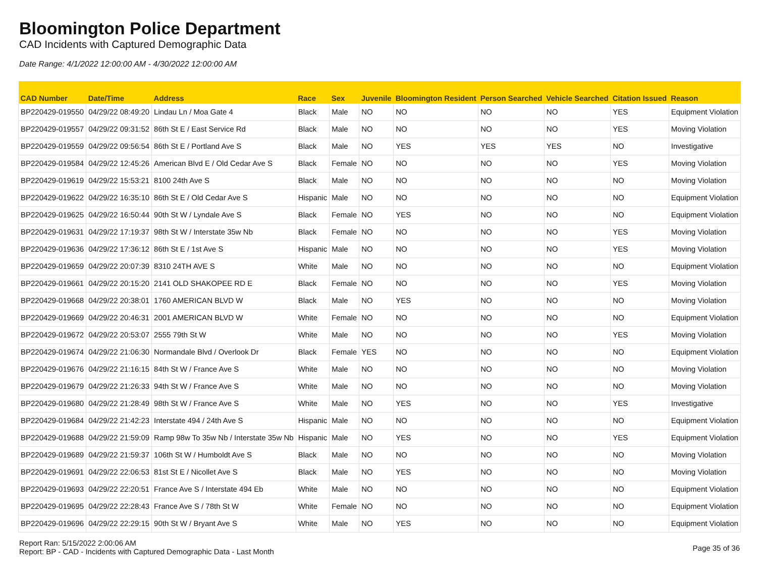Bloomington Police Department
CAD Incidents with Captured Demographic Data
Date Range: 4/1/2022 12:00:00 AM - 4/30/2022 12:00:00 AM
| CAD Number | Date/Time | Address | Race | Sex | Juvenile | Bloomington Resident | Person Searched | Vehicle Searched | Citation Issued | Reason |
| --- | --- | --- | --- | --- | --- | --- | --- | --- | --- | --- |
| BP220429-019550 | 04/29/22 08:49:20 | Lindau Ln / Moa Gate 4 | Black | Male | NO | NO | NO | NO | YES | Equipment Violation |
| BP220429-019557 | 04/29/22 09:31:52 | 86th St E / East Service Rd | Black | Male | NO | NO | NO | NO | YES | Moving Violation |
| BP220429-019559 | 04/29/22 09:56:54 | 86th St E / Portland Ave S | Black | Male | NO | YES | YES | YES | NO | Investigative |
| BP220429-019584 | 04/29/22 12:45:26 | American Blvd E / Old Cedar Ave S | Black | Female | NO | NO | NO | NO | YES | Moving Violation |
| BP220429-019619 | 04/29/22 15:53:21 | 8100 24th Ave S | Black | Male | NO | NO | NO | NO | NO | Moving Violation |
| BP220429-019622 | 04/29/22 16:35:10 | 86th St E / Old Cedar Ave S | Hispanic | Male | NO | NO | NO | NO | NO | Equipment Violation |
| BP220429-019625 | 04/29/22 16:50:44 | 90th St W / Lyndale Ave S | Black | Female | NO | YES | NO | NO | NO | Equipment Violation |
| BP220429-019631 | 04/29/22 17:19:37 | 98th St W / Interstate 35w Nb | Black | Female | NO | NO | NO | NO | YES | Moving Violation |
| BP220429-019636 | 04/29/22 17:36:12 | 86th St E / 1st Ave S | Hispanic | Male | NO | NO | NO | NO | YES | Moving Violation |
| BP220429-019659 | 04/29/22 20:07:39 | 8310 24TH AVE S | White | Male | NO | NO | NO | NO | NO | Equipment Violation |
| BP220429-019661 | 04/29/22 20:15:20 | 2141 OLD SHAKOPEE RD E | Black | Female | NO | NO | NO | NO | YES | Moving Violation |
| BP220429-019668 | 04/29/22 20:38:01 | 1760 AMERICAN BLVD W | Black | Male | NO | YES | NO | NO | NO | Moving Violation |
| BP220429-019669 | 04/29/22 20:46:31 | 2001 AMERICAN BLVD W | White | Female | NO | NO | NO | NO | NO | Equipment Violation |
| BP220429-019672 | 04/29/22 20:53:07 | 2555 79th St W | White | Male | NO | NO | NO | NO | YES | Moving Violation |
| BP220429-019674 | 04/29/22 21:06:30 | Normandale Blvd / Overlook Dr | Black | Female | YES | NO | NO | NO | NO | Equipment Violation |
| BP220429-019676 | 04/29/22 21:16:15 | 84th St W / France Ave S | White | Male | NO | NO | NO | NO | NO | Moving Violation |
| BP220429-019679 | 04/29/22 21:26:33 | 94th St W / France Ave S | White | Male | NO | NO | NO | NO | NO | Moving Violation |
| BP220429-019680 | 04/29/22 21:28:49 | 98th St W / France Ave S | White | Male | NO | YES | NO | NO | YES | Investigative |
| BP220429-019684 | 04/29/22 21:42:23 | Interstate 494 / 24th Ave S | Hispanic | Male | NO | NO | NO | NO | NO | Equipment Violation |
| BP220429-019688 | 04/29/22 21:59:09 | Ramp 98w To 35w Nb / Interstate 35w Nb | Hispanic | Male | NO | YES | NO | NO | YES | Equipment Violation |
| BP220429-019689 | 04/29/22 21:59:37 | 106th St W / Humboldt Ave S | Black | Male | NO | NO | NO | NO | NO | Moving Violation |
| BP220429-019691 | 04/29/22 22:06:53 | 81st St E / Nicollet Ave S | Black | Male | NO | YES | NO | NO | NO | Moving Violation |
| BP220429-019693 | 04/29/22 22:20:51 | France Ave S / Interstate 494 Eb | White | Male | NO | NO | NO | NO | NO | Equipment Violation |
| BP220429-019695 | 04/29/22 22:28:43 | France Ave S / 78th St W | White | Female | NO | NO | NO | NO | NO | Equipment Violation |
| BP220429-019696 | 04/29/22 22:29:15 | 90th St W / Bryant Ave S | White | Male | NO | YES | NO | NO | NO | Equipment Violation |
Report Ran: 5/15/2022 2:00:06 AM
Report: BP - CAD - Incidents with Captured Demographic Data - Last Month
Page 35 of 36